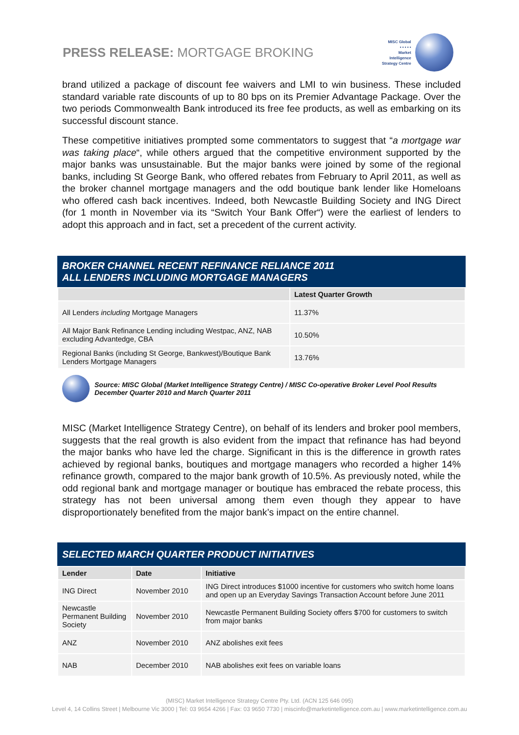PRESS RELEASE: MORTGAGE BROKING
MISC Global
• • • • •
Market
Intelligence
Strategy Centre
brand utilized a package of discount fee waivers and LMI to win business. These included standard variable rate discounts of up to 80 bps on its Premier Advantage Package. Over the two periods Commonwealth Bank introduced its free fee products, as well as embarking on its successful discount stance.
These competitive initiatives prompted some commentators to suggest that “a mortgage war was taking place“, while others argued that the competitive environment supported by the major banks was unsustainable. But the major banks were joined by some of the regional banks, including St George Bank, who offered rebates from February to April 2011, as well as the broker channel mortgage managers and the odd boutique bank lender like Homeloans who offered cash back incentives. Indeed, both Newcastle Building Society and ING Direct (for 1 month in November via its “Switch Your Bank Offer“) were the earliest of lenders to adopt this approach and in fact, set a precedent of the current activity.
BROKER CHANNEL RECENT REFINANCE RELIANCE 2011
ALL LENDERS INCLUDING MORTGAGE MANAGERS
| | Latest Quarter Growth |
| --- | --- |
| All Lenders including Mortgage Managers | 11.37% |
| All Major Bank Refinance Lending including Westpac, ANZ, NAB excluding Advantedge, CBA | 10.50% |
| Regional Banks (including St George, Bankwest)/Boutique Bank Lenders Mortgage Managers | 13.76% |
Source: MISC Global (Market Intelligence Strategy Centre) / MISC Co-operative Broker Level Pool Results December Quarter 2010 and March Quarter 2011
MISC (Market Intelligence Strategy Centre), on behalf of its lenders and broker pool members, suggests that the real growth is also evident from the impact that refinance has had beyond the major banks who have led the charge. Significant in this is the difference in growth rates achieved by regional banks, boutiques and mortgage managers who recorded a higher 14% refinance growth, compared to the major bank growth of 10.5%. As previously noted, while the odd regional bank and mortgage manager or boutique has embraced the rebate process, this strategy has not been universal among them even though they appear to have disproportionately benefited from the major bank’s impact on the entire channel.
SELECTED MARCH QUARTER PRODUCT INITIATIVES
| Lender | Date | Initiative |
| --- | --- | --- |
| ING Direct | November 2010 | ING Direct introduces $1000 incentive for customers who switch home loans and open up an Everyday Savings Transaction Account before June 2011 |
| Newcastle Permanent Building Society | November 2010 | Newcastle Permanent Building Society offers $700 for customers to switch from major banks |
| ANZ | November 2010 | ANZ abolishes exit fees |
| NAB | December 2010 | NAB abolishes exit fees on variable loans |
(MISC) Market Intelligence Strategy Centre Pty. Ltd. (ACN 125 646 095)
Level 4, 14 Collins Street | Melbourne Vic 3000 | Tel: 03 9654 4266 | Fax: 03 9650 7730 | miscinfo@marketintelligence.com.au | www.marketintelligence.com.au